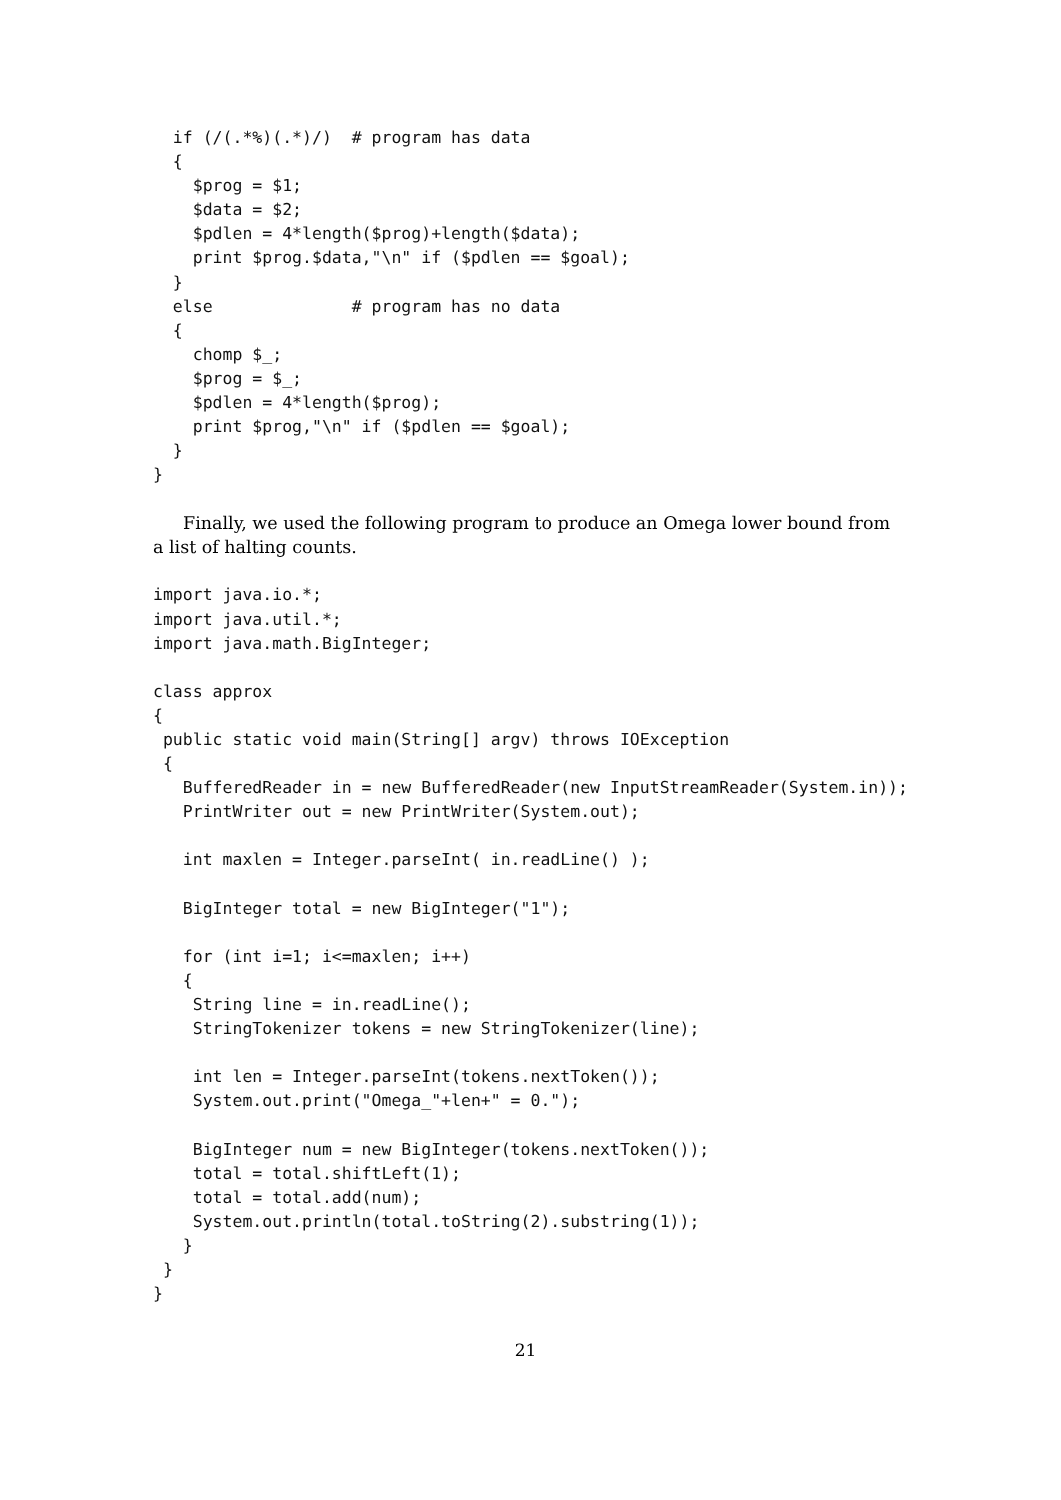if (/(.*%)(.*)/)  # program has data
  {
    $prog = $1;
    $data = $2;
    $pdlen = 4*length($prog)+length($data);
    print $prog.$data,"\n" if ($pdlen == $goal);
  }
  else              # program has no data
  {
    chomp $_;
    $prog = $_;
    $pdlen = 4*length($prog);
    print $prog,"\n" if ($pdlen == $goal);
  }
}
Finally, we used the following program to produce an Omega lower bound from a list of halting counts.
import java.io.*;
import java.util.*;
import java.math.BigInteger;

class approx
{
 public static void main(String[] argv) throws IOException
 {
   BufferedReader in = new BufferedReader(new InputStreamReader(System.in));
   PrintWriter out = new PrintWriter(System.out);

   int maxlen = Integer.parseInt( in.readLine() );

   BigInteger total = new BigInteger("1");

   for (int i=1; i<=maxlen; i++)
   {
    String line = in.readLine();
    StringTokenizer tokens = new StringTokenizer(line);

    int len = Integer.parseInt(tokens.nextToken());
    System.out.print("Omega_"+len+" = 0.");

    BigInteger num = new BigInteger(tokens.nextToken());
    total = total.shiftLeft(1);
    total = total.add(num);
    System.out.println(total.toString(2).substring(1));
   }
 }
}
21